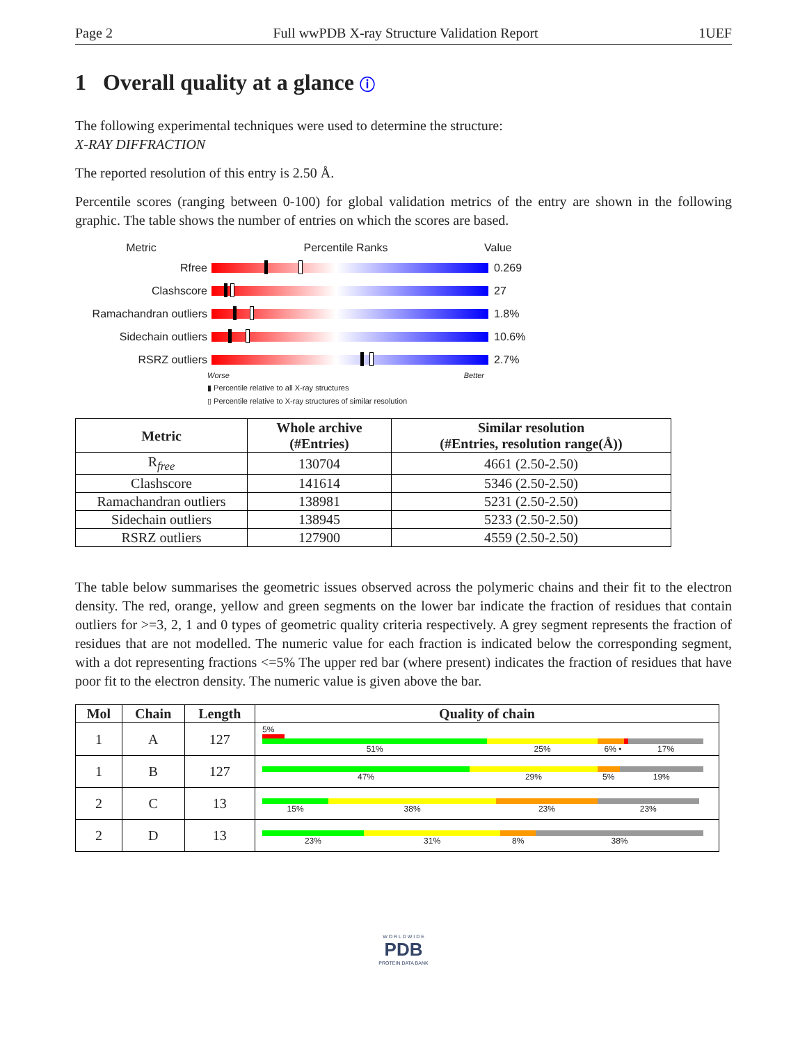Page 2 Full wwPDB X-ray Structure Validation Report 1UEF
1 Overall quality at a glance ⓘ
The following experimental techniques were used to determine the structure:
X-RAY DIFFRACTION
The reported resolution of this entry is 2.50 Å.
Percentile scores (ranging between 0-100) for global validation metrics of the entry are shown in the following graphic. The table shows the number of entries on which the scores are based.
Metric Percentile Ranks Value
Rfree 0.269
Clashscore 27
Ramachandran outliers
1.8%
Sidechain outliers 10.6%
RSRZ outliers 2.7%
Worse Better
▮ Percentile relative to all X-ray structures
▯ Percentile relative to X-ray structures of similar resolution
| Metric | Whole archive (#Entries) | Similar resolution (#Entries, resolution range(Å)) |
| --- | --- | --- |
| R<sub>free</sub> | 130704 | 4661 (2.50-2.50) |
| Clashscore | 141614 | 5346 (2.50-2.50) |
| Ramachandran outliers | 138981 | 5231 (2.50-2.50) |
| Sidechain outliers | 138945 | 5233 (2.50-2.50) |
| RSRZ outliers | 127900 | 4559 (2.50-2.50) |
The table below summarises the geometric issues observed across the polymeric chains and their fit to the electron density. The red, orange, yellow and green segments on the lower bar indicate the fraction of residues that contain outliers for >=3, 2, 1 and 0 types of geometric quality criteria respectively. A grey segment represents the fraction of residues that are not modelled. The numeric value for each fraction is indicated below the corresponding segment, with a dot representing fractions <=5% The upper red bar (where present) indicates the fraction of residues that have poor fit to the electron density. The numeric value is given above the bar.
| Mol | Chain | Length | Quality of chain |
| --- | --- | --- | --- |
| 1 | A | 127 | 5% 51% 25% 6% • 17% |
| 1 | B | 127 | 47% 29% 5% 19% |
| 2 | C | 13 | 15% 38% 23% 23% |
| 2 | D | 13 | 23% 31% 8% 38% |
W O R L D W I D E
PDB
PROTEIN DATA BANK